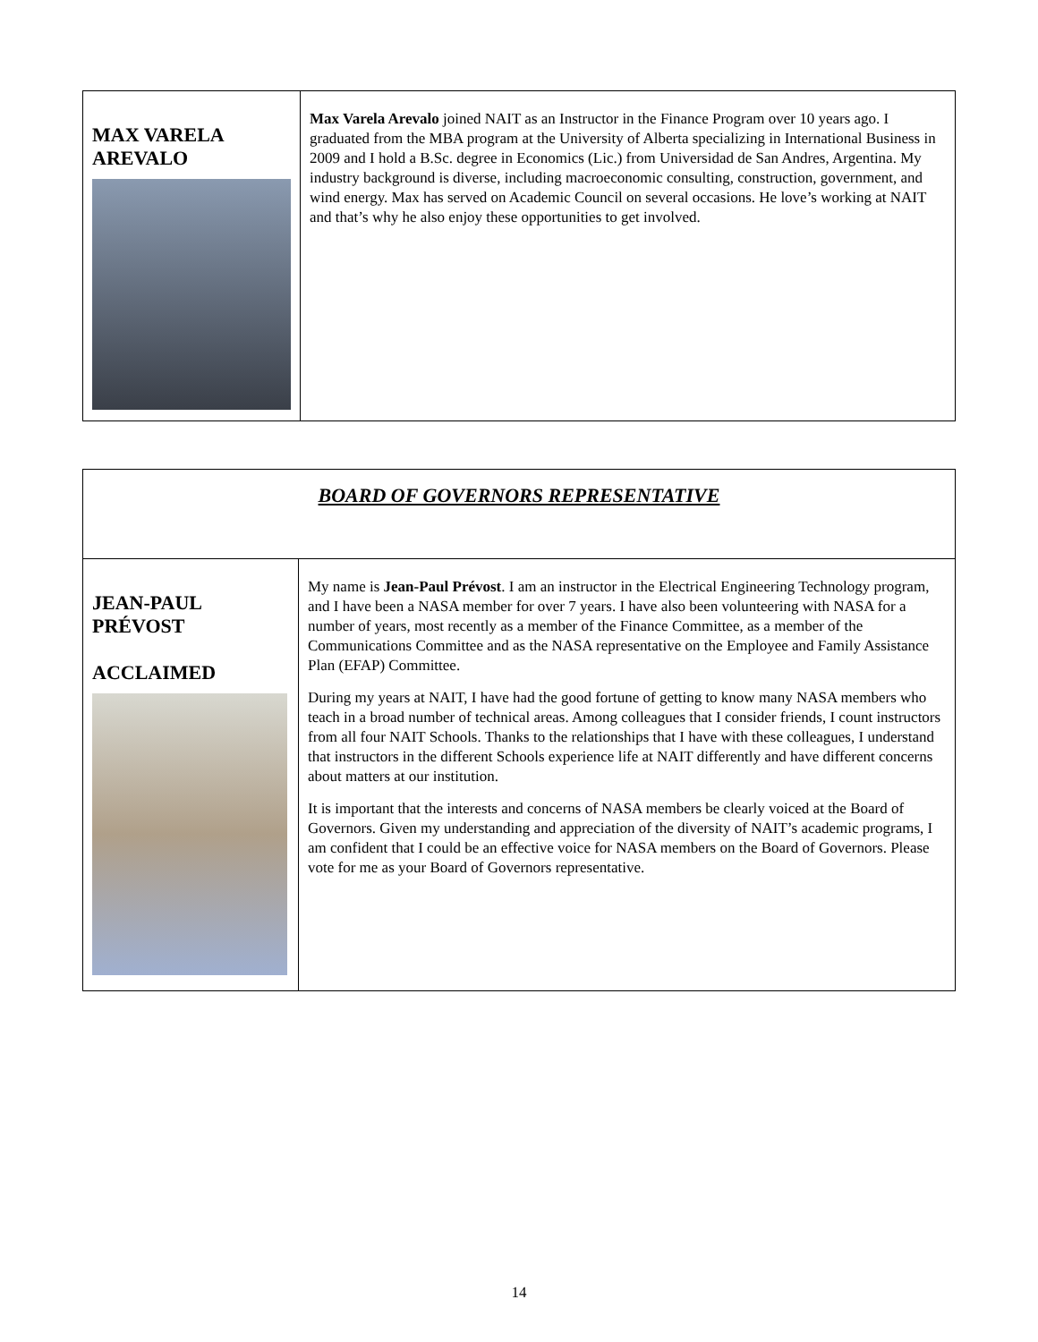| MAX VARELA AREVALO | Max Varela Arevalo joined NAIT as an Instructor in the Finance Program over 10 years ago. I graduated from the MBA program at the University of Alberta specializing in International Business in 2009 and I hold a B.Sc. degree in Economics (Lic.) from Universidad de San Andres, Argentina. My industry background is diverse, including macroeconomic consulting, construction, government, and wind energy. Max has served on Academic Council on several occasions. He love’s working at NAIT and that’s why he also enjoy these opportunities to get involved. |
| BOARD OF GOVERNORS REPRESENTATIVE | |
| JEAN-PAUL PRÉVOST ACCLAIMED | My name is Jean-Paul Prévost . I am an instructor in the Electrical Engineering Technology program, and I have been a NASA member for over 7 years. I have also been volunteering with NASA for a number of years, most recently as a member of the Finance Committee, as a member of the Communications Committee and as the NASA representative on the Employee and Family Assistance Plan (EFAP) Committee. During my years at NAIT, I have had the good fortune of getting to know many NASA members who teach in a broad number of technical areas. Among colleagues that I consider friends, I count instructors from all four NAIT Schools. Thanks to the relationships that I have with these colleagues, I understand that instructors in the different Schools experience life at NAIT differently and have different concerns about matters at our institution. It is important that the interests and concerns of NASA members be clearly voiced at the Board of Governors. Given my understanding and appreciation of the diversity of NAIT’s academic programs, I am confident that I could be an effective voice for NASA members on the Board of Governors. Please vote for me as your Board of Governors representative. |
14